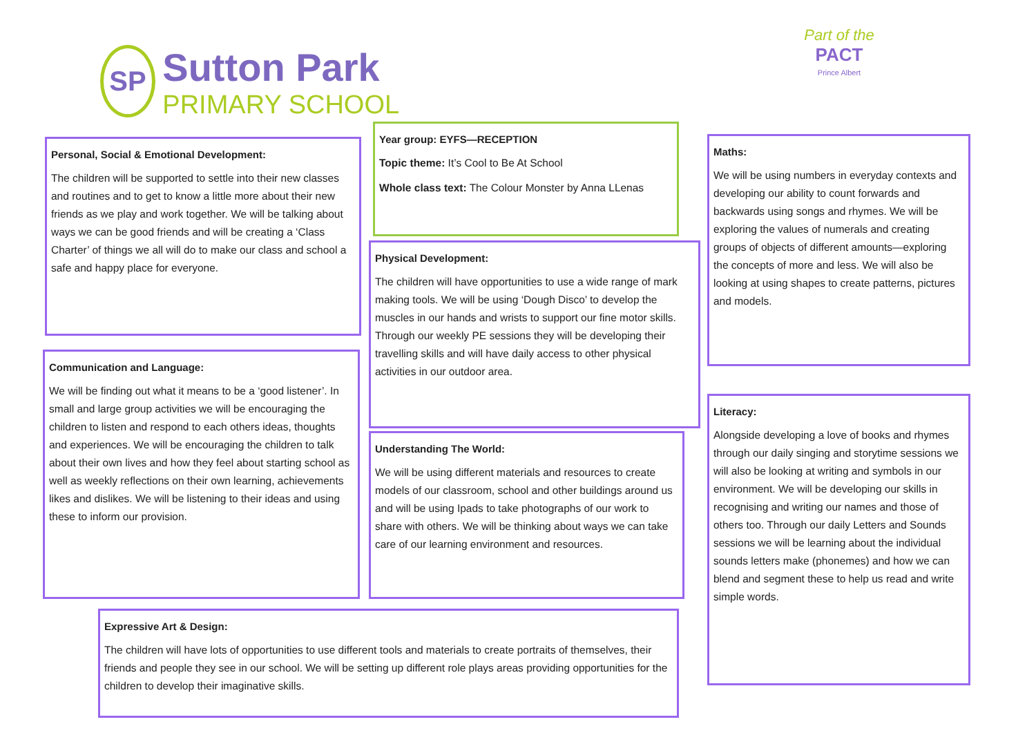SP Sutton Park
PRIMARY SCHOOL
Part of the
PACT
Prince Albert
Personal, Social & Emotional Development:
The children will be supported to settle into their new classes and routines and to get to know a little more about their new friends as we play and work together. We will be talking about ways we can be good friends and will be creating a ‘Class Charter’ of things we all will do to make our class and school a safe and happy place for everyone.
Year group: EYFS—RECEPTION
Topic theme: It’s Cool to Be At School
Whole class text: The Colour Monster by Anna LLenas
Maths:
We will be using numbers in everyday contexts and developing our ability to count forwards and backwards using songs and rhymes. We will be exploring the values of numerals and creating groups of objects of different amounts—exploring the concepts of more and less. We will also be looking at using shapes to create patterns, pictures and models.
Physical Development:
The children will have opportunities to use a wide range of mark making tools. We will be using ‘Dough Disco’ to develop the muscles in our hands and wrists to support our fine motor skills. Through our weekly PE sessions they will be developing their travelling skills and will have daily access to other physical activities in our outdoor area.
Communication and Language:
We will be finding out what it means to be a ‘good listener’. In small and large group activities we will be encouraging the children to listen and respond to each others ideas, thoughts and experiences. We will be encouraging the children to talk about their own lives and how they feel about starting school as well as weekly reflections on their own learning, achievements likes and dislikes. We will be listening to their ideas and using these to inform our provision.
Literacy:
Alongside developing a love of books and rhymes through our daily singing and storytime sessions we will also be looking at writing and symbols in our environment. We will be developing our skills in recognising and writing our names and those of others too. Through our daily Letters and Sounds sessions we will be learning about the individual sounds letters make (phonemes) and how we can blend and segment these to help us read and write simple words.
Understanding The World:
We will be using different materials and resources to create models of our classroom, school and other buildings around us and will be using Ipads to take photographs of our work to share with others. We will be thinking about ways we can take care of our learning environment and resources.
Expressive Art & Design:
The children will have lots of opportunities to use different tools and materials to create portraits of themselves, their friends and people they see in our school. We will be setting up different role plays areas providing opportunities for the children to develop their imaginative skills.